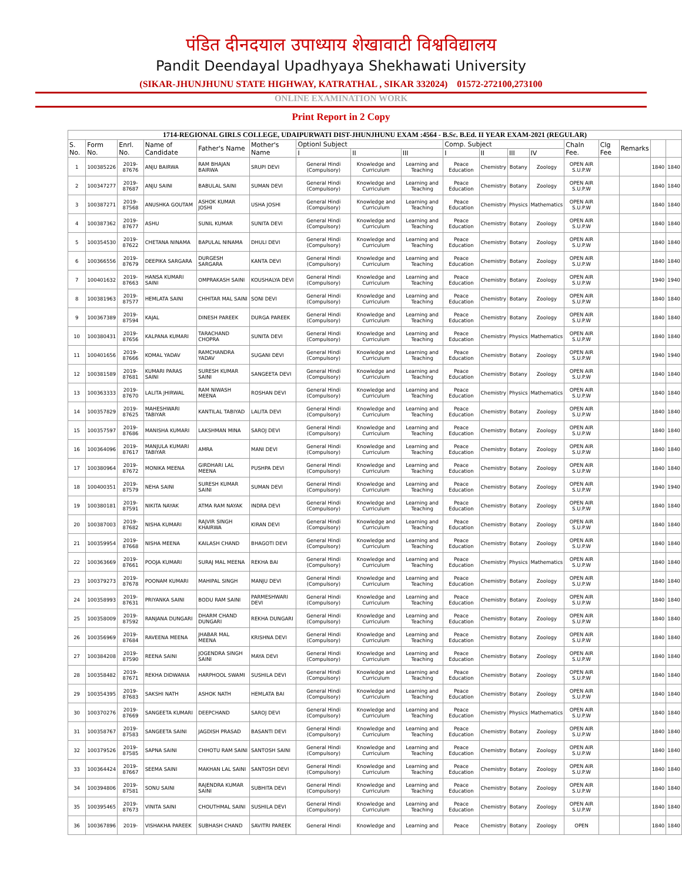पंडित दीनदयाल उपाध्याय शेखावाटी विश्वविद्यालय
Pandit Deendayal Upadhyaya Shekhawati University
(SIKAR-JHUNJHUNU STATE HIGHWAY, KATRATHAL , SIKAR 332024) 01572-272100,273100
ONLINE EXAMINATION WORK
Print Report in 2 Copy
| 1714-REGIONAL GIRLS COLLEGE, UDAIPURWATI DIST-JHUNJHUNU EXAM :4564 - B.Sc. B.Ed. II YEAR EXAM-2021 (REGULAR) | | | | | | | | | | | | | | | | | |
| --- | --- | --- | --- | --- | --- | --- | --- | --- | --- | --- | --- | --- | --- | --- | --- | --- | --- |
| S. No. | Form No. | Enrl. No. | Name of Candidate | Father's Name | Mother's Name | Optionl Subject | | | Comp. Subject | | | | Chaln Fee. | Clg Fee | Remarks | | |
| | | | | | | I | II | III | I | II | III | IV | | | | | |
| 1 | 100385226 | 2019-87676 | ANJU BAIRWA | RAM BHAJAN BAIRWA | SRUPI DEVI | General Hindi (Compulsory) | Knowledge and Curriculum | Learning and Teaching | Peace Education | Chemistry | Botany | Zoology | OPEN AIR S.U.P.W | | | 1840 | 1840 |
| 2 | 100347277 | 2019-87687 | ANJU SAINI | BABULAL SAINI | SUMAN DEVI | General Hindi (Compulsory) | Knowledge and Curriculum | Learning and Teaching | Peace Education | Chemistry | Botany | Zoology | OPEN AIR S.U.P.W | | | 1840 | 1840 |
| 3 | 100387271 | 2019-87568 | ANUSHKA GOUTAM | ASHOK KUMAR JOSHI | USHA JOSHI | General Hindi (Compulsory) | Knowledge and Curriculum | Learning and Teaching | Peace Education | Chemistry | Physics | Mathematics | OPEN AIR S.U.P.W | | | 1840 | 1840 |
| 4 | 100387362 | 2019-87677 | ASHU | SUNIL KUMAR | SUNITA DEVI | General Hindi (Compulsory) | Knowledge and Curriculum | Learning and Teaching | Peace Education | Chemistry | Botany | Zoology | OPEN AIR S.U.P.W | | | 1840 | 1840 |
| 5 | 100354530 | 2019-87622 | CHETANA NINAMA | BAPULAL NINAMA | DHULI DEVI | General Hindi (Compulsory) | Knowledge and Curriculum | Learning and Teaching | Peace Education | Chemistry | Botany | Zoology | OPEN AIR S.U.P.W | | | 1840 | 1840 |
| 6 | 100366556 | 2019-87679 | DEEPIKA SARGARA | DURGESH SARGARA | KANTA DEVI | General Hindi (Compulsory) | Knowledge and Curriculum | Learning and Teaching | Peace Education | Chemistry | Botany | Zoology | OPEN AIR S.U.P.W | | | 1840 | 1840 |
| 7 | 100401632 | 2019-87663 | HANSA KUMARI SAINI | OMPRAKASH SAINI | KOUSHALYA DEVI | General Hindi (Compulsory) | Knowledge and Curriculum | Learning and Teaching | Peace Education | Chemistry | Botany | Zoology | OPEN AIR S.U.P.W | | | 1940 | 1940 |
| 8 | 100381963 | 2019-87577 | HEMLATA SAINI | CHHITAR MAL SAINI | SONI DEVI | General Hindi (Compulsory) | Knowledge and Curriculum | Learning and Teaching | Peace Education | Chemistry | Botany | Zoology | OPEN AIR S.U.P.W | | | 1840 | 1840 |
| 9 | 100367389 | 2019-87594 | KAJAL | DINESH PAREEK | DURGA PAREEK | General Hindi (Compulsory) | Knowledge and Curriculum | Learning and Teaching | Peace Education | Chemistry | Botany | Zoology | OPEN AIR S.U.P.W | | | 1840 | 1840 |
| 10 | 100380431 | 2019-87656 | KALPANA KUMARI | TARACHAND CHOPRA | SUNITA DEVI | General Hindi (Compulsory) | Knowledge and Curriculum | Learning and Teaching | Peace Education | Chemistry | Physics | Mathematics | OPEN AIR S.U.P.W | | | 1840 | 1840 |
| 11 | 100401656 | 2019-87666 | KOMAL YADAV | RAMCHANDRA YADAV | SUGANI DEVI | General Hindi (Compulsory) | Knowledge and Curriculum | Learning and Teaching | Peace Education | Chemistry | Botany | Zoology | OPEN AIR S.U.P.W | | | 1940 | 1940 |
| 12 | 100381589 | 2019-87681 | KUMARI PARAS SAINI | SURESH KUMAR SAINI | SANGEETA DEVI | General Hindi (Compulsory) | Knowledge and Curriculum | Learning and Teaching | Peace Education | Chemistry | Botany | Zoology | OPEN AIR S.U.P.W | | | 1840 | 1840 |
| 13 | 100363333 | 2019-87670 | LALITA JHIRWAL | RAM NIWASH MEENA | ROSHAN DEVI | General Hindi (Compulsory) | Knowledge and Curriculum | Learning and Teaching | Peace Education | Chemistry | Physics | Mathematics | OPEN AIR S.U.P.W | | | 1840 | 1840 |
| 14 | 100357829 | 2019-87625 | MAHESHWARI TABIYAR | KANTILAL TABIYAD | LALITA DEVI | General Hindi (Compulsory) | Knowledge and Curriculum | Learning and Teaching | Peace Education | Chemistry | Botany | Zoology | OPEN AIR S.U.P.W | | | 1840 | 1840 |
| 15 | 100357597 | 2019-87686 | MANISHA KUMARI | LAKSHMAN MINA | SAROJ DEVI | General Hindi (Compulsory) | Knowledge and Curriculum | Learning and Teaching | Peace Education | Chemistry | Botany | Zoology | OPEN AIR S.U.P.W | | | 1840 | 1840 |
| 16 | 100364096 | 2019-87617 | MANJULA KUMARI TABIYAR | AMRA | MANI DEVI | General Hindi (Compulsory) | Knowledge and Curriculum | Learning and Teaching | Peace Education | Chemistry | Botany | Zoology | OPEN AIR S.U.P.W | | | 1840 | 1840 |
| 17 | 100380964 | 2019-87672 | MONIKA MEENA | GIRDHARI LAL MEENA | PUSHPA DEVI | General Hindi (Compulsory) | Knowledge and Curriculum | Learning and Teaching | Peace Education | Chemistry | Botany | Zoology | OPEN AIR S.U.P.W | | | 1840 | 1840 |
| 18 | 100400351 | 2019-87579 | NEHA SAINI | SURESH KUMAR SAINI | SUMAN DEVI | General Hindi (Compulsory) | Knowledge and Curriculum | Learning and Teaching | Peace Education | Chemistry | Botany | Zoology | OPEN AIR S.U.P.W | | | 1940 | 1940 |
| 19 | 100380181 | 2019-87591 | NIKITA NAYAK | ATMA RAM NAYAK | INDRA DEVI | General Hindi (Compulsory) | Knowledge and Curriculum | Learning and Teaching | Peace Education | Chemistry | Botany | Zoology | OPEN AIR S.U.P.W | | | 1840 | 1840 |
| 20 | 100387003 | 2019-87682 | NISHA KUMARI | RAJVIR SINGH KHAIRWA | KIRAN DEVI | General Hindi (Compulsory) | Knowledge and Curriculum | Learning and Teaching | Peace Education | Chemistry | Botany | Zoology | OPEN AIR S.U.P.W | | | 1840 | 1840 |
| 21 | 100359954 | 2019-87668 | NISHA MEENA | KAILASH CHAND | BHAGOTI DEVI | General Hindi (Compulsory) | Knowledge and Curriculum | Learning and Teaching | Peace Education | Chemistry | Botany | Zoology | OPEN AIR S.U.P.W | | | 1840 | 1840 |
| 22 | 100363669 | 2019-87661 | POOJA KUMARI | SURAJ MAL MEENA | REKHA BAI | General Hindi (Compulsory) | Knowledge and Curriculum | Learning and Teaching | Peace Education | Chemistry | Physics | Mathematics | OPEN AIR S.U.P.W | | | 1840 | 1840 |
| 23 | 100379273 | 2019-87678 | POONAM KUMARI | MAHIPAL SINGH | MANJU DEVI | General Hindi (Compulsory) | Knowledge and Curriculum | Learning and Teaching | Peace Education | Chemistry | Botany | Zoology | OPEN AIR S.U.P.W | | | 1840 | 1840 |
| 24 | 100358993 | 2019-87631 | PRIYANKA SAINI | BODU RAM SAINI | PARMESHWARI DEVI | General Hindi (Compulsory) | Knowledge and Curriculum | Learning and Teaching | Peace Education | Chemistry | Botany | Zoology | OPEN AIR S.U.P.W | | | 1840 | 1840 |
| 25 | 100358009 | 2019-87592 | RANJANA DUNGARI | DHARM CHAND DUNGARI | REKHA DUNGARI | General Hindi (Compulsory) | Knowledge and Curriculum | Learning and Teaching | Peace Education | Chemistry | Botany | Zoology | OPEN AIR S.U.P.W | | | 1840 | 1840 |
| 26 | 100356969 | 2019-87684 | RAVEENA MEENA | JHABAR MAL MEENA | KRISHNA DEVI | General Hindi (Compulsory) | Knowledge and Curriculum | Learning and Teaching | Peace Education | Chemistry | Botany | Zoology | OPEN AIR S.U.P.W | | | 1840 | 1840 |
| 27 | 100384208 | 2019-87590 | REENA SAINI | JOGENDRA SINGH SAINI | MAYA DEVI | General Hindi (Compulsory) | Knowledge and Curriculum | Learning and Teaching | Peace Education | Chemistry | Botany | Zoology | OPEN AIR S.U.P.W | | | 1840 | 1840 |
| 28 | 100358482 | 2019-87671 | REKHA DIDWANIA | HARPHOOL SWAMI | SUSHILA DEVI | General Hindi (Compulsory) | Knowledge and Curriculum | Learning and Teaching | Peace Education | Chemistry | Botany | Zoology | OPEN AIR S.U.P.W | | | 1840 | 1840 |
| 29 | 100354395 | 2019-87683 | SAKSHI NATH | ASHOK NATH | HEMLATA BAI | General Hindi (Compulsory) | Knowledge and Curriculum | Learning and Teaching | Peace Education | Chemistry | Botany | Zoology | OPEN AIR S.U.P.W | | | 1840 | 1840 |
| 30 | 100370276 | 2019-87669 | SANGEETA KUMARI | DEEPCHAND | SAROJ DEVI | General Hindi (Compulsory) | Knowledge and Curriculum | Learning and Teaching | Peace Education | Chemistry | Physics | Mathematics | OPEN AIR S.U.P.W | | | 1840 | 1840 |
| 31 | 100358767 | 2019-87583 | SANGEETA SAINI | JAGDISH PRASAD | BASANTI DEVI | General Hindi (Compulsory) | Knowledge and Curriculum | Learning and Teaching | Peace Education | Chemistry | Botany | Zoology | OPEN AIR S.U.P.W | | | 1840 | 1840 |
| 32 | 100379526 | 2019-87585 | SAPNA SAINI | CHHOTU RAM SAINI | SANTOSH SAINI | General Hindi (Compulsory) | Knowledge and Curriculum | Learning and Teaching | Peace Education | Chemistry | Botany | Zoology | OPEN AIR S.U.P.W | | | 1840 | 1840 |
| 33 | 100364424 | 2019-87667 | SEEMA SAINI | MAKHAN LAL SAINI | SANTOSH DEVI | General Hindi (Compulsory) | Knowledge and Curriculum | Learning and Teaching | Peace Education | Chemistry | Botany | Zoology | OPEN AIR S.U.P.W | | | 1840 | 1840 |
| 34 | 100394806 | 2019-87581 | SONU SAINI | RAJENDRA KUMAR SAINI | SUBHITA DEVI | General Hindi (Compulsory) | Knowledge and Curriculum | Learning and Teaching | Peace Education | Chemistry | Botany | Zoology | OPEN AIR S.U.P.W | | | 1840 | 1840 |
| 35 | 100395465 | 2019-87673 | VINITA SAINI | CHOUTHMAL SAINI | SUSHILA DEVI | General Hindi (Compulsory) | Knowledge and Curriculum | Learning and Teaching | Peace Education | Chemistry | Botany | Zoology | OPEN AIR S.U.P.W | | | 1840 | 1840 |
| 36 | 100367896 | 2019- | VISHAKHA PAREEK | SUBHASH CHAND | SAVITRI PAREEK | General Hindi | Knowledge and | Learning and | Peace | Chemistry | Botany | Zoology | OPEN | | | 1840 | 1840 |